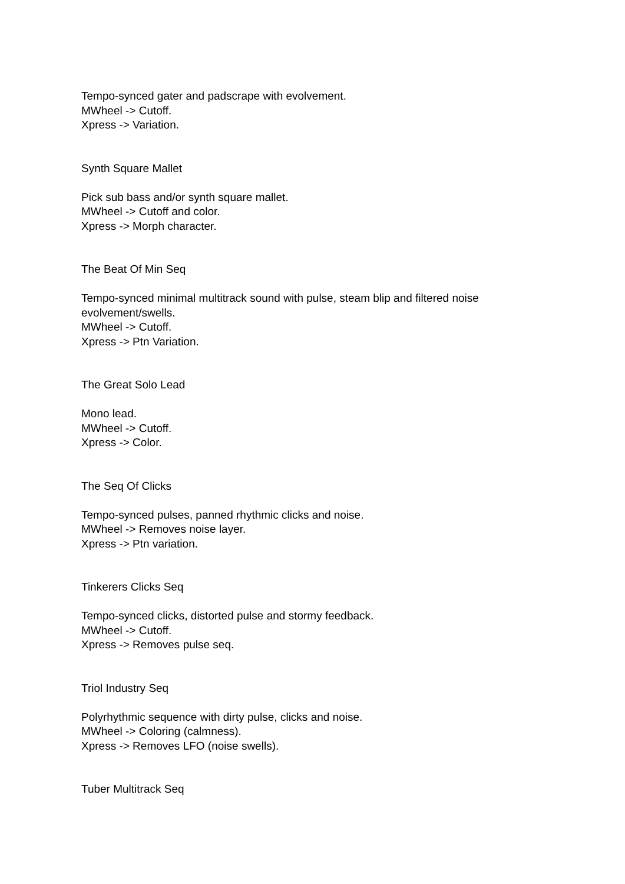Tempo-synced gater and padscrape with evolvement.
MWheel -> Cutoff.
Xpress -> Variation.
Synth Square Mallet
Pick sub bass and/or synth square mallet.
MWheel -> Cutoff and color.
Xpress -> Morph character.
The Beat Of Min Seq
Tempo-synced minimal multitrack sound with pulse, steam blip and filtered noise evolvement/swells.
MWheel -> Cutoff.
Xpress -> Ptn Variation.
The Great Solo Lead
Mono lead.
MWheel -> Cutoff.
Xpress -> Color.
The Seq Of Clicks
Tempo-synced pulses, panned rhythmic clicks and noise.
MWheel -> Removes noise layer.
Xpress -> Ptn variation.
Tinkerers Clicks Seq
Tempo-synced clicks, distorted pulse and stormy feedback.
MWheel -> Cutoff.
Xpress -> Removes pulse seq.
Triol Industry Seq
Polyrhythmic sequence with dirty pulse, clicks and noise.
MWheel -> Coloring (calmness).
Xpress -> Removes LFO (noise swells).
Tuber Multitrack Seq